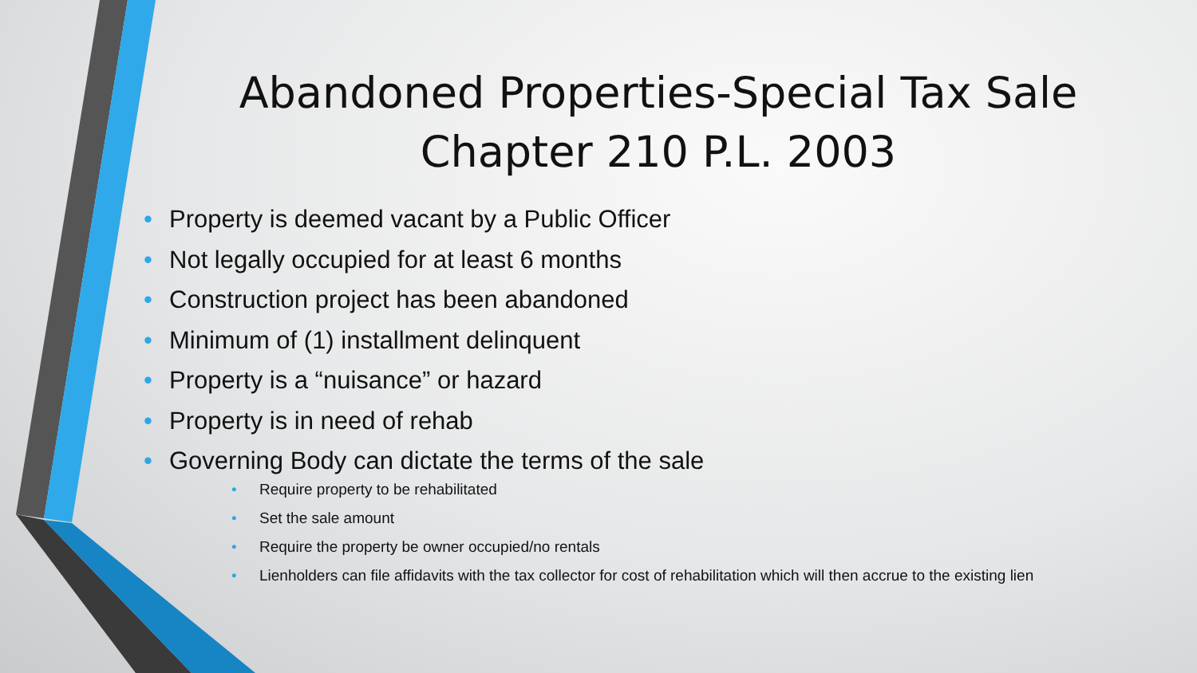Abandoned Properties-Special Tax Sale
Chapter 210 P.L. 2003
• Property is deemed vacant by a Public Officer
• Not legally occupied for at least 6 months
• Construction project has been abandoned
• Minimum of (1) installment delinquent
• Property is a “nuisance” or hazard
• Property is in need of rehab
• Governing Body can dictate the terms of the sale
• Require property to be rehabilitated
• Set the sale amount
• Require the property be owner occupied/no rentals
• Lienholders can file affidavits with the tax collector for cost of rehabilitation which will then accrue to the existing lien